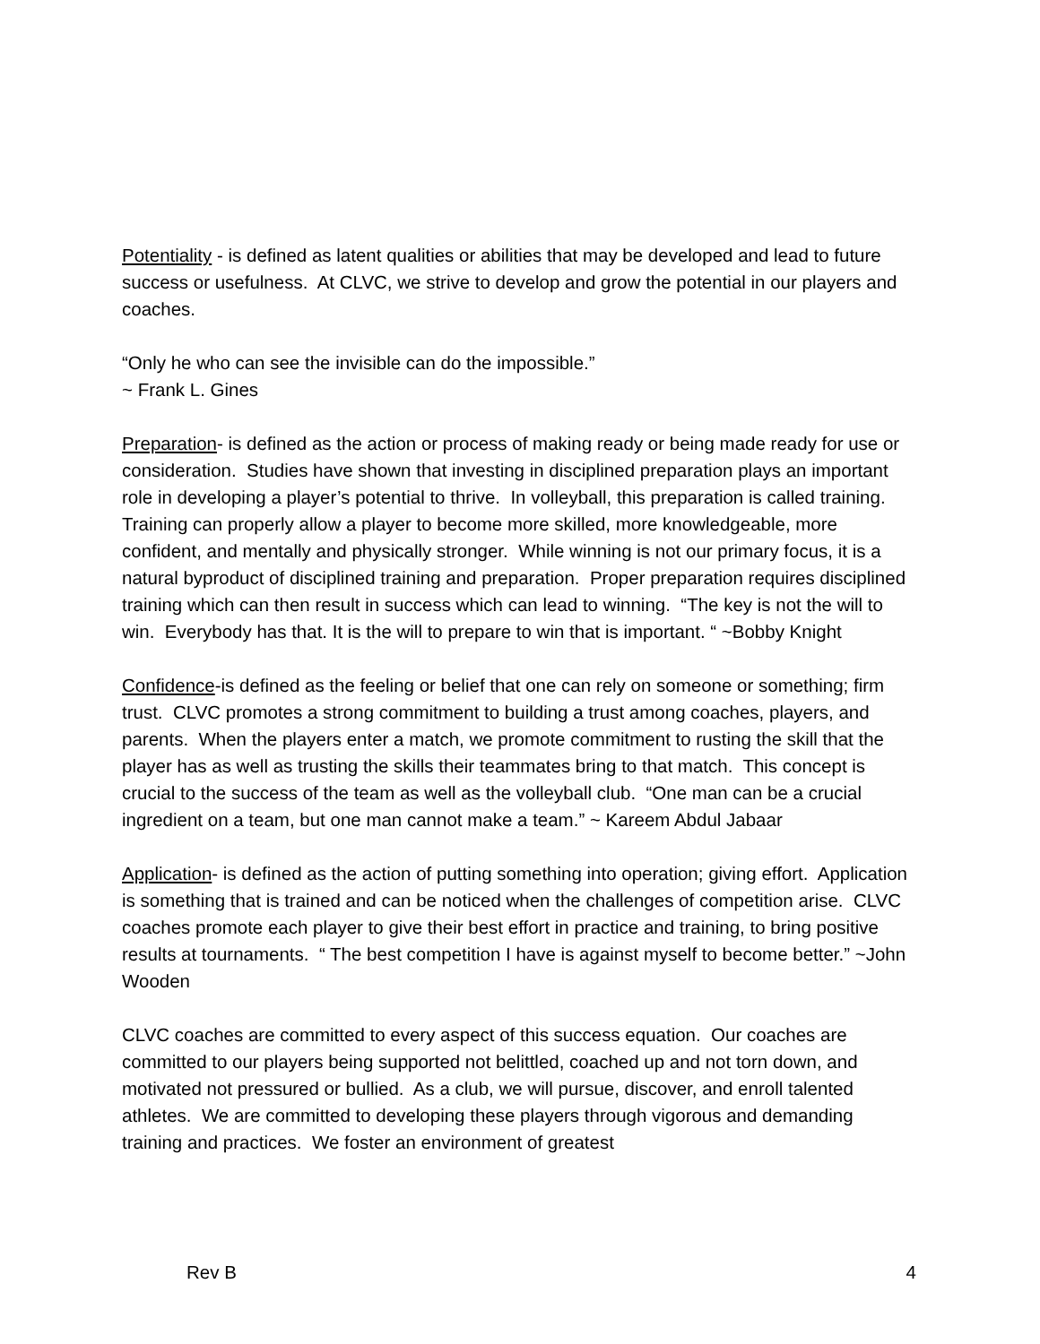Potentiality - is defined as latent qualities or abilities that may be developed and lead to future success or usefulness. At CLVC, we strive to develop and grow the potential in our players and coaches.
“Only he who can see the invisible can do the impossible.”
~ Frank L. Gines
Preparation- is defined as the action or process of making ready or being made ready for use or consideration. Studies have shown that investing in disciplined preparation plays an important role in developing a player’s potential to thrive. In volleyball, this preparation is called training. Training can properly allow a player to become more skilled, more knowledgeable, more confident, and mentally and physically stronger. While winning is not our primary focus, it is a natural byproduct of disciplined training and preparation. Proper preparation requires disciplined training which can then result in success which can lead to winning. “The key is not the will to win. Everybody has that. It is the will to prepare to win that is important. “ ~Bobby Knight
Confidence-is defined as the feeling or belief that one can rely on someone or something; firm trust. CLVC promotes a strong commitment to building a trust among coaches, players, and parents. When the players enter a match, we promote commitment to rusting the skill that the player has as well as trusting the skills their teammates bring to that match. This concept is crucial to the success of the team as well as the volleyball club. “One man can be a crucial ingredient on a team, but one man cannot make a team.” ~ Kareem Abdul Jabaar
Application- is defined as the action of putting something into operation; giving effort. Application is something that is trained and can be noticed when the challenges of competition arise. CLVC coaches promote each player to give their best effort in practice and training, to bring positive results at tournaments. “ The best competition I have is against myself to become better.” ~John Wooden
CLVC coaches are committed to every aspect of this success equation. Our coaches are committed to our players being supported not belittled, coached up and not torn down, and motivated not pressured or bullied. As a club, we will pursue, discover, and enroll talented athletes. We are committed to developing these players through vigorous and demanding training and practices. We foster an environment of greatest
Rev B 4